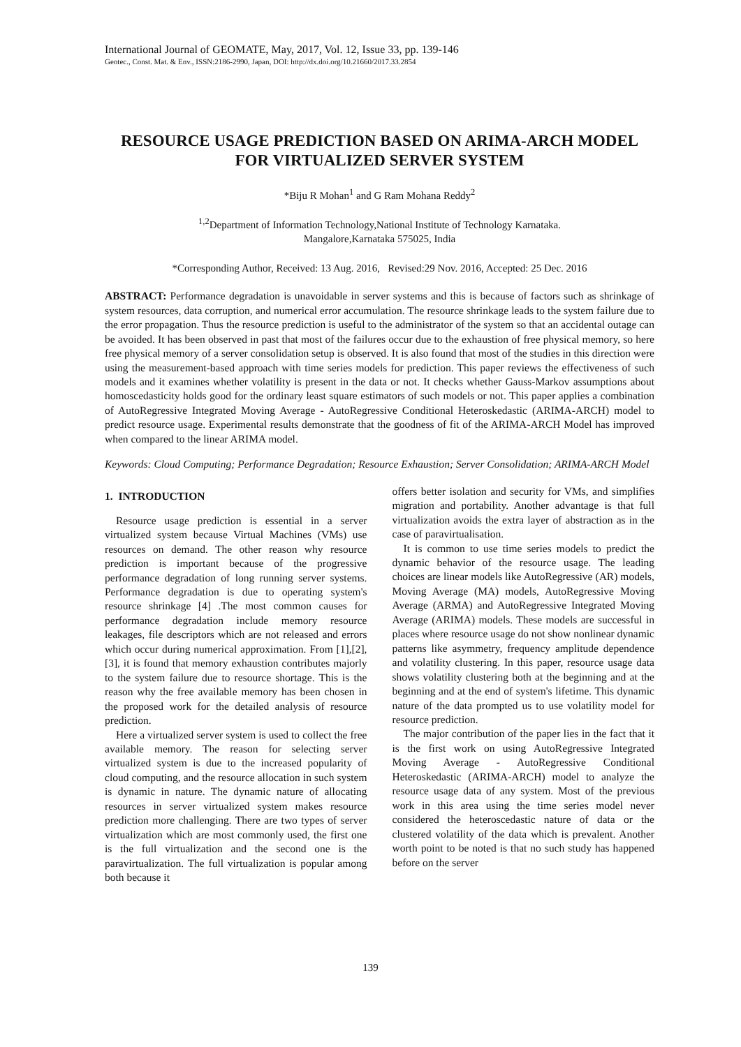International Journal of GEOMATE, May, 2017, Vol. 12, Issue 33, pp. 139-146
Geotec., Const. Mat. & Env., ISSN:2186-2990, Japan, DOI: http://dx.doi.org/10.21660/2017.33.2854
RESOURCE USAGE PREDICTION BASED ON ARIMA-ARCH MODEL FOR VIRTUALIZED SERVER SYSTEM
*Biju R Mohan<sup>1</sup> and G Ram Mohana Reddy<sup>2</sup>
<sup>1,2</sup>Department of Information Technology,National Institute of Technology Karnataka.
Mangalore,Karnataka 575025, India
*Corresponding Author, Received: 13 Aug. 2016, Revised:29 Nov. 2016, Accepted: 25 Dec. 2016
ABSTRACT: Performance degradation is unavoidable in server systems and this is because of factors such as shrinkage of system resources, data corruption, and numerical error accumulation. The resource shrinkage leads to the system failure due to the error propagation. Thus the resource prediction is useful to the administrator of the system so that an accidental outage can be avoided. It has been observed in past that most of the failures occur due to the exhaustion of free physical memory, so here free physical memory of a server consolidation setup is observed. It is also found that most of the studies in this direction were using the measurement-based approach with time series models for prediction. This paper reviews the effectiveness of such models and it examines whether volatility is present in the data or not. It checks whether Gauss-Markov assumptions about homoscedasticity holds good for the ordinary least square estimators of such models or not. This paper applies a combination of AutoRegressive Integrated Moving Average - AutoRegressive Conditional Heteroskedastic (ARIMA-ARCH) model to predict resource usage. Experimental results demonstrate that the goodness of fit of the ARIMA-ARCH Model has improved when compared to the linear ARIMA model.
Keywords: Cloud Computing; Performance Degradation; Resource Exhaustion; Server Consolidation; ARIMA-ARCH Model
1. INTRODUCTION
Resource usage prediction is essential in a server virtualized system because Virtual Machines (VMs) use resources on demand. The other reason why resource prediction is important because of the progressive performance degradation of long running server systems. Performance degradation is due to operating system's resource shrinkage [4] .The most common causes for performance degradation include memory resource leakages, file descriptors which are not released and errors which occur during numerical approximation. From [1],[2],[3], it is found that memory exhaustion contributes majorly to the system failure due to resource shortage. This is the reason why the free available memory has been chosen in the proposed work for the detailed analysis of resource prediction.
Here a virtualized server system is used to collect the free available memory. The reason for selecting server virtualized system is due to the increased popularity of cloud computing, and the resource allocation in such system is dynamic in nature. The dynamic nature of allocating resources in server virtualized system makes resource prediction more challenging. There are two types of server virtualization which are most commonly used, the first one is the full virtualization and the second one is the paravirtualization. The full virtualization is popular among both because it
offers better isolation and security for VMs, and simplifies migration and portability. Another advantage is that full virtualization avoids the extra layer of abstraction as in the case of paravirtualisation.
It is common to use time series models to predict the dynamic behavior of the resource usage. The leading choices are linear models like AutoRegressive (AR) models, Moving Average (MA) models, AutoRegressive Moving Average (ARMA) and AutoRegressive Integrated Moving Average (ARIMA) models. These models are successful in places where resource usage do not show nonlinear dynamic patterns like asymmetry, frequency amplitude dependence and volatility clustering. In this paper, resource usage data shows volatility clustering both at the beginning and at the beginning and at the end of system's lifetime. This dynamic nature of the data prompted us to use volatility model for resource prediction.
The major contribution of the paper lies in the fact that it is the first work on using AutoRegressive Integrated Moving Average - AutoRegressive Conditional Heteroskedastic (ARIMA-ARCH) model to analyze the resource usage data of any system. Most of the previous work in this area using the time series model never considered the heteroscedastic nature of data or the clustered volatility of the data which is prevalent. Another worth point to be noted is that no such study has happened before on the server
139